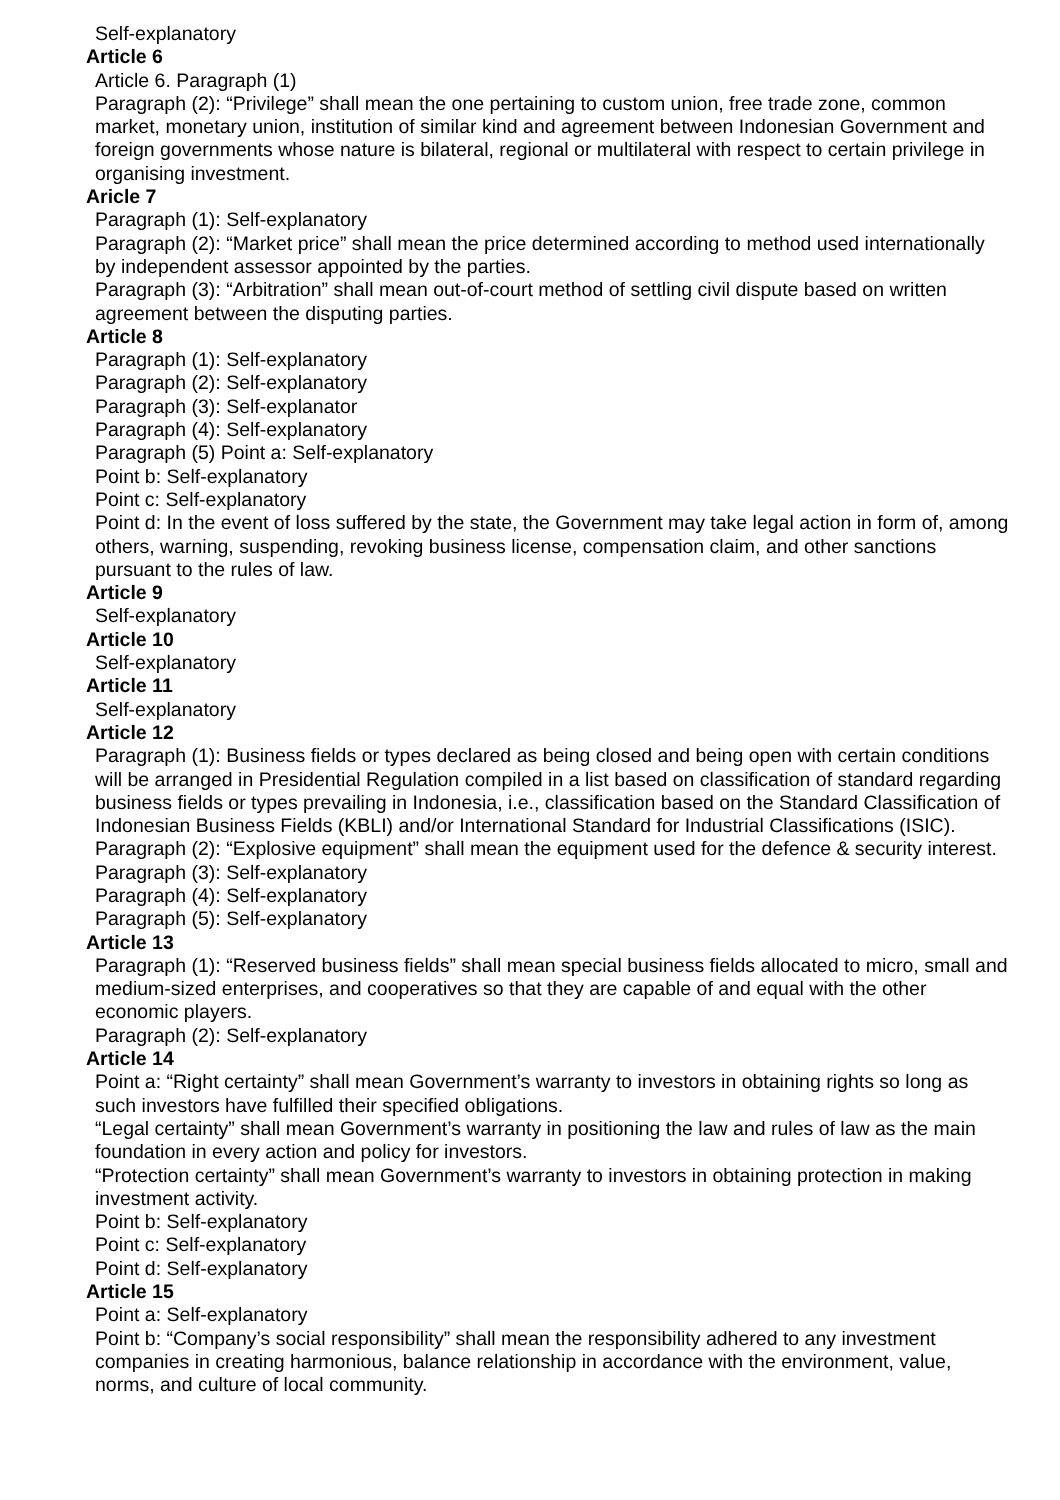Self-explanatory
Article 6
Article 6. Paragraph (1)
Paragraph (2): “Privilege” shall mean the one pertaining to custom union, free trade zone, common market, monetary union, institution of similar kind and agreement between Indonesian Government and foreign governments whose nature is bilateral, regional or multilateral with respect to certain privilege in organising investment.
Aricle 7
Paragraph (1): Self-explanatory
Paragraph (2): “Market price” shall mean the price determined according to method used internationally by independent assessor appointed by the parties.
Paragraph (3): “Arbitration” shall mean out-of-court method of settling civil dispute based on written agreement between the disputing parties.
Article 8
Paragraph (1): Self-explanatory
Paragraph (2): Self-explanatory
Paragraph (3): Self-explanator
Paragraph (4): Self-explanatory
Paragraph (5) Point a: Self-explanatory
Point b: Self-explanatory
Point c: Self-explanatory
Point d: In the event of loss suffered by the state, the Government may take legal action in form of, among others, warning, suspending, revoking business license, compensation claim, and other sanctions pursuant to the rules of law.
Article 9
Self-explanatory
Article 10
Self-explanatory
Article 11
Self-explanatory
Article 12
Paragraph (1): Business fields or types declared as being closed and being open with certain conditions will be arranged in Presidential Regulation compiled in a list based on classification of standard regarding business fields or types prevailing in Indonesia, i.e., classification based on the Standard Classification of Indonesian Business Fields (KBLI) and/or International Standard for Industrial Classifications (ISIC).
Paragraph (2): “Explosive equipment” shall mean the equipment used for the defence & security interest.
Paragraph (3): Self-explanatory
Paragraph (4): Self-explanatory
Paragraph (5): Self-explanatory
Article 13
Paragraph (1): “Reserved business fields” shall mean special business fields allocated to micro, small and medium-sized enterprises, and cooperatives so that they are capable of and equal with the other economic players.
Paragraph (2): Self-explanatory
Article 14
Point a: “Right certainty” shall mean Government’s warranty to investors in obtaining rights so long as such investors have fulfilled their specified obligations.
“Legal certainty” shall mean Government’s warranty in positioning the law and rules of law as the main foundation in every action and policy for investors.
“Protection certainty” shall mean Government’s warranty to investors in obtaining protection in making investment activity.
Point b: Self-explanatory
Point c: Self-explanatory
Point d: Self-explanatory
Article 15
Point a: Self-explanatory
Point b: “Company’s social responsibility” shall mean the responsibility adhered to any investment companies in creating harmonious, balance relationship in accordance with the environment, value, norms, and culture of local community.